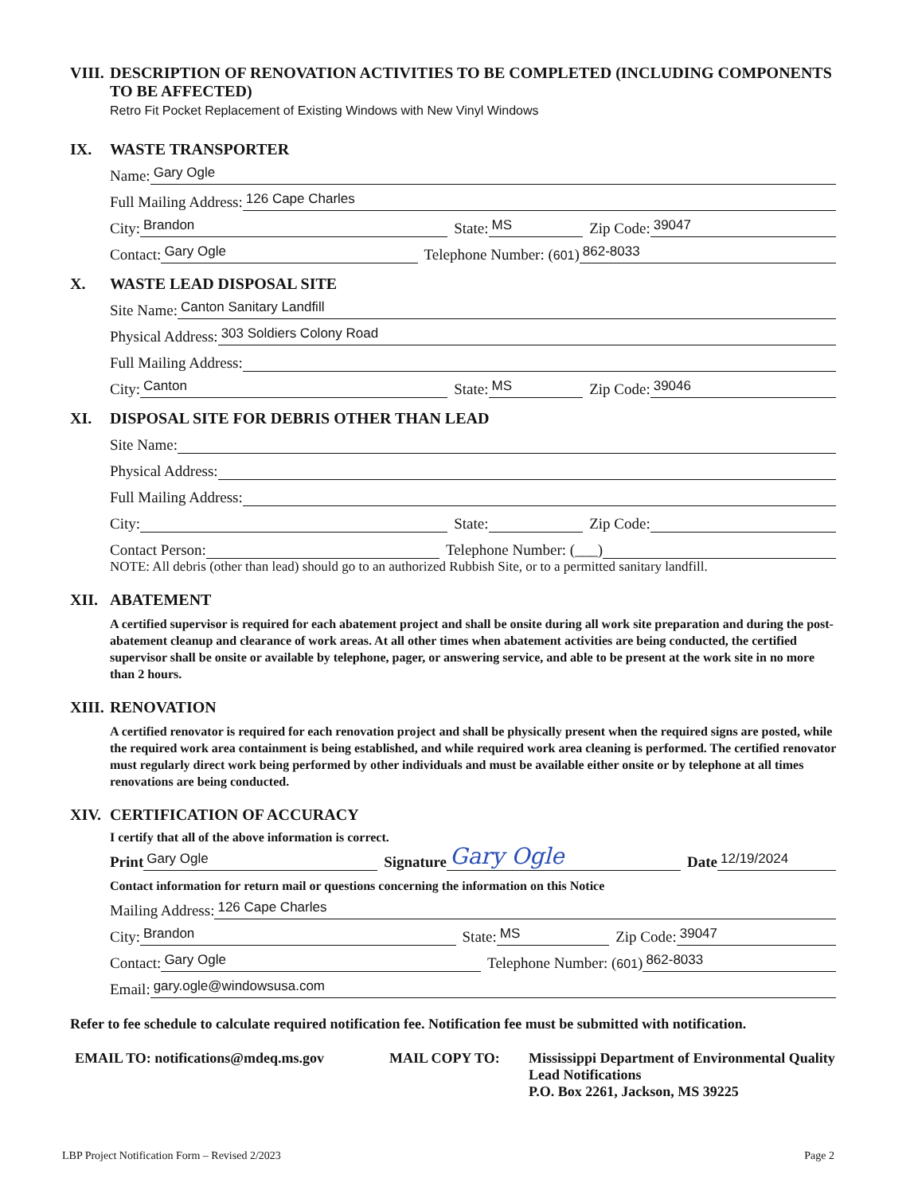VIII. DESCRIPTION OF RENOVATION ACTIVITIES TO BE COMPLETED (INCLUDING COMPONENTS TO BE AFFECTED)
Retro Fit Pocket Replacement of Existing Windows with New Vinyl Windows
IX. WASTE TRANSPORTER
Name: Gary Ogle
Full Mailing Address: 126 Cape Charles
City: Brandon State: MS Zip Code: 39047
Contact: Gary Ogle Telephone Number: (601) 862-8033
X. WASTE LEAD DISPOSAL SITE
Site Name: Canton Sanitary Landfill
Physical Address: 303 Soldiers Colony Road
Full Mailing Address:
City: Canton State: MS Zip Code: 39046
XI. DISPOSAL SITE FOR DEBRIS OTHER THAN LEAD
Site Name:
Physical Address:
Full Mailing Address:
City: State: Zip Code:
Contact Person: Telephone Number: (___)
NOTE: All debris (other than lead) should go to an authorized Rubbish Site, or to a permitted sanitary landfill.
XII. ABATEMENT
A certified supervisor is required for each abatement project and shall be onsite during all work site preparation and during the post-abatement cleanup and clearance of work areas. At all other times when abatement activities are being conducted, the certified supervisor shall be onsite or available by telephone, pager, or answering service, and able to be present at the work site in no more than 2 hours.
XIII. RENOVATION
A certified renovator is required for each renovation project and shall be physically present when the required signs are posted, while the required work area containment is being established, and while required work area cleaning is performed. The certified renovator must regularly direct work being performed by other individuals and must be available either onsite or by telephone at all times renovations are being conducted.
XIV. CERTIFICATION OF ACCURACY
I certify that all of the above information is correct.
Print Gary Ogle Signature Gary Ogle Date 12/19/2024
Contact information for return mail or questions concerning the information on this Notice
Mailing Address: 126 Cape Charles
City: Brandon State: MS Zip Code: 39047
Contact: Gary Ogle Telephone Number: (601) 862-8033
Email: gary.ogle@windowsusa.com
Refer to fee schedule to calculate required notification fee. Notification fee must be submitted with notification.
EMAIL TO: notifications@mdeq.ms.gov MAIL COPY TO: Mississippi Department of Environmental Quality
Lead Notifications
P.O. Box 2261, Jackson, MS 39225
LBP Project Notification Form – Revised 2/2023 Page 2